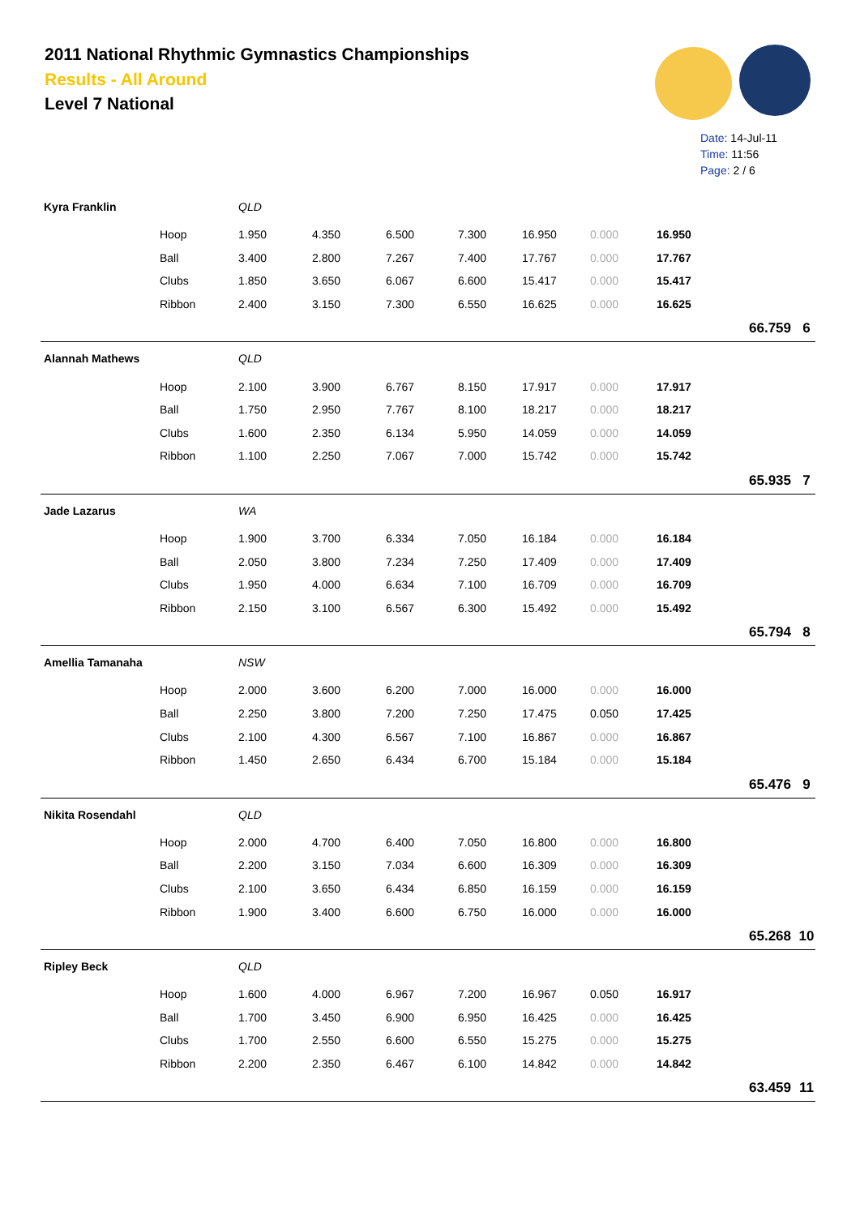2011 National Rhythmic Gymnastics Championships
Results - All Around
Level 7 National
Date: 14-Jul-11
Time: 11:56
Page: 2 / 6
| Kyra Franklin | | QLD | | | | | | | | |
| | Hoop | 1.950 | 4.350 | 6.500 | 7.300 | 16.950 | 0.000 | 16.950 | | |
| | Ball | 3.400 | 2.800 | 7.267 | 7.400 | 17.767 | 0.000 | 17.767 | | |
| | Clubs | 1.850 | 3.650 | 6.067 | 6.600 | 15.417 | 0.000 | 15.417 | | |
| | Ribbon | 2.400 | 3.150 | 7.300 | 6.550 | 16.625 | 0.000 | 16.625 | | |
| | | | | | | | | | 66.759 | 6 |
| Alannah Mathews | | QLD | | | | | | | | |
| | Hoop | 2.100 | 3.900 | 6.767 | 8.150 | 17.917 | 0.000 | 17.917 | | |
| | Ball | 1.750 | 2.950 | 7.767 | 8.100 | 18.217 | 0.000 | 18.217 | | |
| | Clubs | 1.600 | 2.350 | 6.134 | 5.950 | 14.059 | 0.000 | 14.059 | | |
| | Ribbon | 1.100 | 2.250 | 7.067 | 7.000 | 15.742 | 0.000 | 15.742 | | |
| | | | | | | | | | 65.935 | 7 |
| Jade Lazarus | | WA | | | | | | | | |
| | Hoop | 1.900 | 3.700 | 6.334 | 7.050 | 16.184 | 0.000 | 16.184 | | |
| | Ball | 2.050 | 3.800 | 7.234 | 7.250 | 17.409 | 0.000 | 17.409 | | |
| | Clubs | 1.950 | 4.000 | 6.634 | 7.100 | 16.709 | 0.000 | 16.709 | | |
| | Ribbon | 2.150 | 3.100 | 6.567 | 6.300 | 15.492 | 0.000 | 15.492 | | |
| | | | | | | | | | 65.794 | 8 |
| Amellia Tamanaha | | NSW | | | | | | | | |
| | Hoop | 2.000 | 3.600 | 6.200 | 7.000 | 16.000 | 0.000 | 16.000 | | |
| | Ball | 2.250 | 3.800 | 7.200 | 7.250 | 17.475 | 0.050 | 17.425 | | |
| | Clubs | 2.100 | 4.300 | 6.567 | 7.100 | 16.867 | 0.000 | 16.867 | | |
| | Ribbon | 1.450 | 2.650 | 6.434 | 6.700 | 15.184 | 0.000 | 15.184 | | |
| | | | | | | | | | 65.476 | 9 |
| Nikita Rosendahl | | QLD | | | | | | | | |
| | Hoop | 2.000 | 4.700 | 6.400 | 7.050 | 16.800 | 0.000 | 16.800 | | |
| | Ball | 2.200 | 3.150 | 7.034 | 6.600 | 16.309 | 0.000 | 16.309 | | |
| | Clubs | 2.100 | 3.650 | 6.434 | 6.850 | 16.159 | 0.000 | 16.159 | | |
| | Ribbon | 1.900 | 3.400 | 6.600 | 6.750 | 16.000 | 0.000 | 16.000 | | |
| | | | | | | | | | 65.268 | 10 |
| Ripley Beck | | QLD | | | | | | | | |
| | Hoop | 1.600 | 4.000 | 6.967 | 7.200 | 16.967 | 0.050 | 16.917 | | |
| | Ball | 1.700 | 3.450 | 6.900 | 6.950 | 16.425 | 0.000 | 16.425 | | |
| | Clubs | 1.700 | 2.550 | 6.600 | 6.550 | 15.275 | 0.000 | 15.275 | | |
| | Ribbon | 2.200 | 2.350 | 6.467 | 6.100 | 14.842 | 0.000 | 14.842 | | |
| | | | | | | | | | 63.459 | 11 |